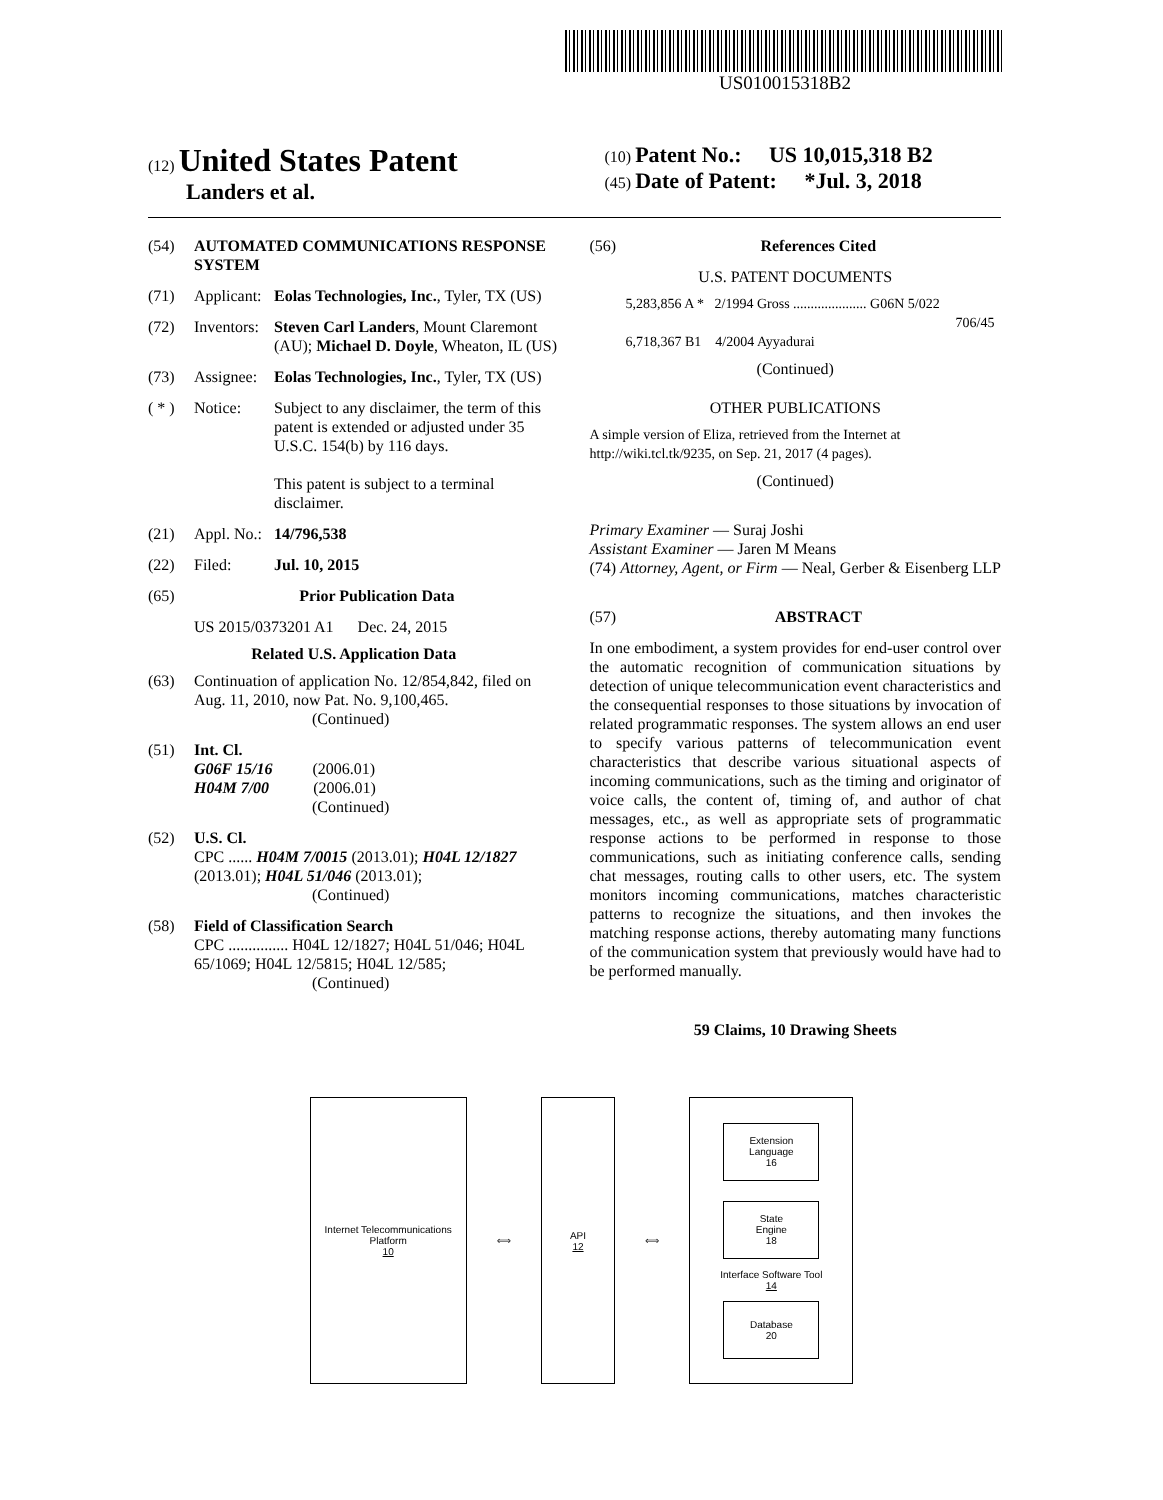US010015318B2
(12) United States Patent
Landers et al.
(10) Patent No.: US 10,015,318 B2
(45) Date of Patent: *Jul. 3, 2018
(54) AUTOMATED COMMUNICATIONS RESPONSE SYSTEM
(71) Applicant: Eolas Technologies, Inc., Tyler, TX (US)
(72) Inventors: Steven Carl Landers, Mount Claremont (AU); Michael D. Doyle, Wheaton, IL (US)
(73) Assignee: Eolas Technologies, Inc., Tyler, TX (US)
( * ) Notice: Subject to any disclaimer, the term of this patent is extended or adjusted under 35 U.S.C. 154(b) by 116 days.
This patent is subject to a terminal disclaimer.
(21) Appl. No.: 14/796,538
(22) Filed: Jul. 10, 2015
(65) Prior Publication Data
US 2015/0373201 A1 Dec. 24, 2015
Related U.S. Application Data
(63) Continuation of application No. 12/854,842, filed on Aug. 11, 2010, now Pat. No. 9,100,465.
(Continued)
(51) Int. Cl.
G06F 15/16 (2006.01)
H04M 7/00 (2006.01)
(Continued)
(52) U.S. Cl.
CPC ...... H04M 7/0015 (2013.01); H04L 12/1827 (2013.01); H04L 51/046 (2013.01);
(Continued)
(58) Field of Classification Search
CPC ............... H04L 12/1827; H04L 51/046; H04L 65/1069; H04L 12/5815; H04L 12/585;
(Continued)
(56) References Cited
U.S. PATENT DOCUMENTS
5,283,856 A * 2/1994 Gross ..................... G06N 5/022
706/45
6,718,367 B1 4/2004 Ayyadurai
(Continued)
OTHER PUBLICATIONS
A simple version of Eliza, retrieved from the Internet at http://wiki.tcl.tk/9235, on Sep. 21, 2017 (4 pages).
(Continued)
Primary Examiner — Suraj Joshi
Assistant Examiner — Jaren M Means
(74) Attorney, Agent, or Firm — Neal, Gerber & Eisenberg LLP
(57) ABSTRACT
In one embodiment, a system provides for end-user control over the automatic recognition of communication situations by detection of unique telecommunication event characteristics and the consequential responses to those situations by invocation of related programmatic responses. The system allows an end user to specify various patterns of telecommunication event characteristics that describe various situational aspects of incoming communications, such as the timing and originator of voice calls, the content of, timing of, and author of chat messages, etc., as well as appropriate sets of programmatic response actions to be performed in response to those communications, such as initiating conference calls, sending chat messages, routing calls to other users, etc. The system monitors incoming communications, matches characteristic patterns to recognize the situations, and then invokes the matching response actions, thereby automating many functions of the communication system that previously would have had to be performed manually.
59 Claims, 10 Drawing Sheets
Internet Telecommunications
Platform
10
⟺
API
12
⟺
Extension
Language
16
State
Engine
18
Interface Software Tool
14
Database
20